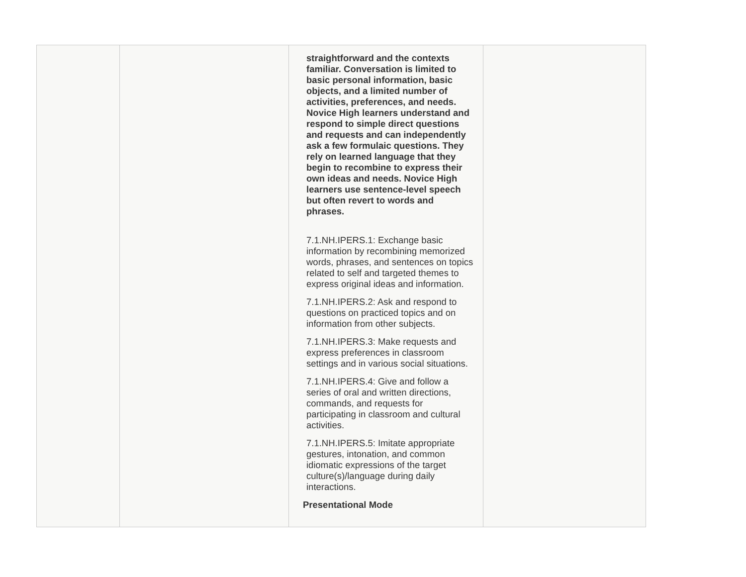| | | straightforward and the contexts familiar. Conversation is limited to basic personal information, basic objects, and a limited number of activities, preferences, and needs. Novice High learners understand and respond to simple direct questions and requests and can independently ask a few formulaic questions. They rely on learned language that they begin to recombine to express their own ideas and needs. Novice High learners use sentence-level speech but often revert to words and phrases. 7.1.NH.IPERS.1: Exchange basic information by recombining memorized words, phrases, and sentences on topics related to self and targeted themes to express original ideas and information. 7.1.NH.IPERS.2: Ask and respond to questions on practiced topics and on information from other subjects. 7.1.NH.IPERS.3: Make requests and express preferences in classroom settings and in various social situations. 7.1.NH.IPERS.4: Give and follow a series of oral and written directions, commands, and requests for participating in classroom and cultural activities. 7.1.NH.IPERS.5: Imitate appropriate gestures, intonation, and common idiomatic expressions of the target culture(s)/language during daily interactions. Presentational Mode | |